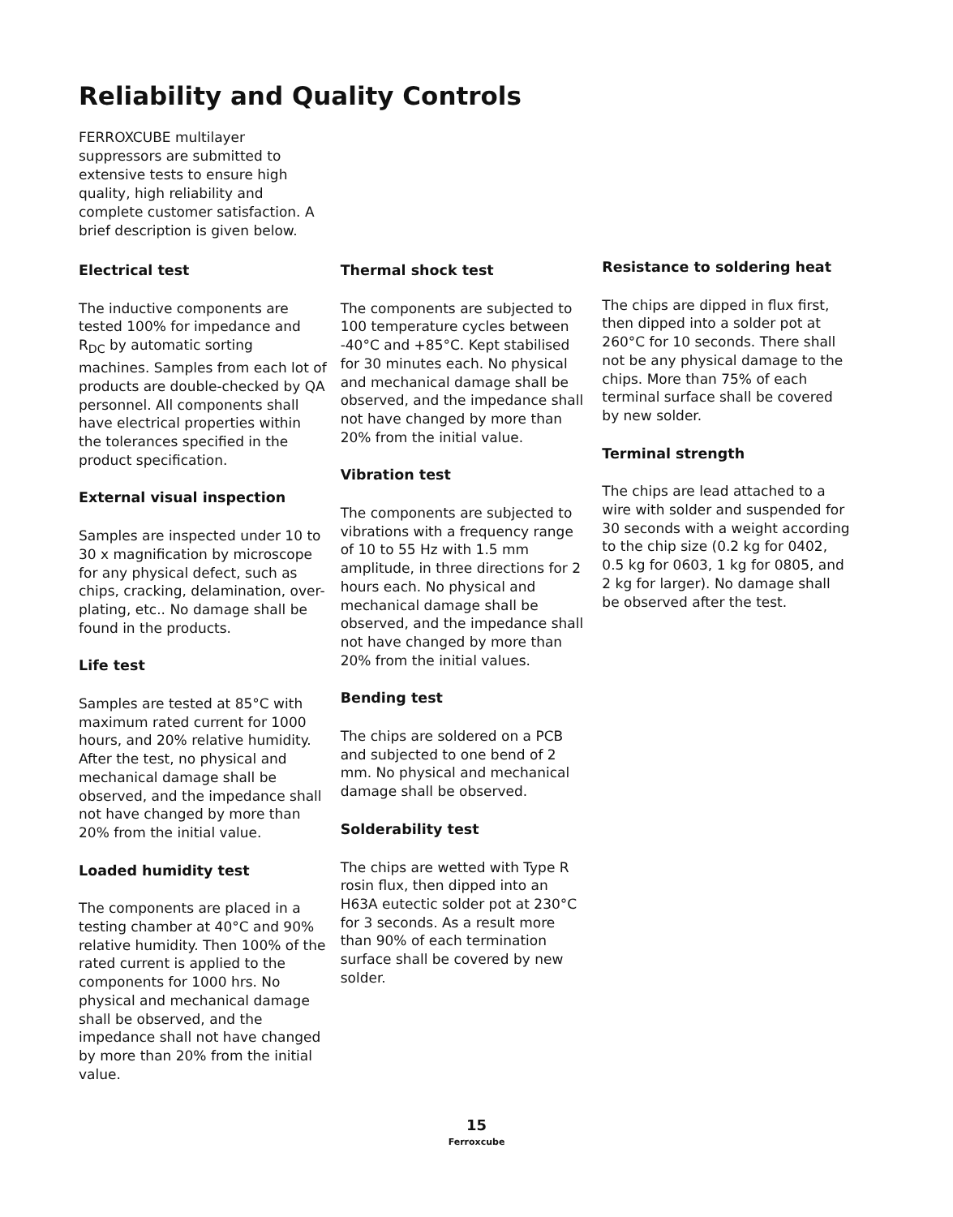Reliability and Quality Controls
FERROXCUBE multilayer suppressors are submitted to extensive tests to ensure high quality, high reliability and complete customer satisfaction. A brief description is given below.
Electrical test
The inductive components are tested 100% for impedance and R<sub>DC</sub> by automatic sorting machines. Samples from each lot of products are double-checked by QA personnel. All components shall have electrical properties within the tolerances specified in the product specification.
External visual inspection
Samples are inspected under 10 to 30 x magnification by microscope for any physical defect, such as chips, cracking, delamination, over-plating, etc.. No damage shall be found in the products.
Life test
Samples are tested at 85°C with maximum rated current for 1000 hours, and 20% relative humidity. After the test, no physical and mechanical damage shall be observed, and the impedance shall not have changed by more than 20% from the initial value.
Loaded humidity test
The components are placed in a testing chamber at 40°C and 90% relative humidity. Then 100% of the rated current is applied to the components for 1000 hrs. No physical and mechanical damage shall be observed, and the impedance shall not have changed by more than 20% from the initial value.
Thermal shock test
The components are subjected to 100 temperature cycles between -40°C and +85°C. Kept stabilised for 30 minutes each. No physical and mechanical damage shall be observed, and the impedance shall not have changed by more than 20% from the initial value.
Vibration test
The components are subjected to vibrations with a frequency range of 10 to 55 Hz with 1.5 mm amplitude, in three directions for 2 hours each. No physical and mechanical damage shall be observed, and the impedance shall not have changed by more than 20% from the initial values.
Bending test
The chips are soldered on a PCB and subjected to one bend of 2 mm. No physical and mechanical damage shall be observed.
Solderability test
The chips are wetted with Type R rosin flux, then dipped into an H63A eutectic solder pot at 230°C for 3 seconds. As a result more than 90% of each termination surface shall be covered by new solder.
Resistance to soldering heat
The chips are dipped in flux first, then dipped into a solder pot at 260°C for 10 seconds. There shall not be any physical damage to the chips. More than 75% of each terminal surface shall be covered by new solder.
Terminal strength
The chips are lead attached to a wire with solder and suspended for 30 seconds with a weight according to the chip size (0.2 kg for 0402, 0.5 kg for 0603, 1 kg for 0805, and 2 kg for larger). No damage shall be observed after the test.
15
Ferroxcube